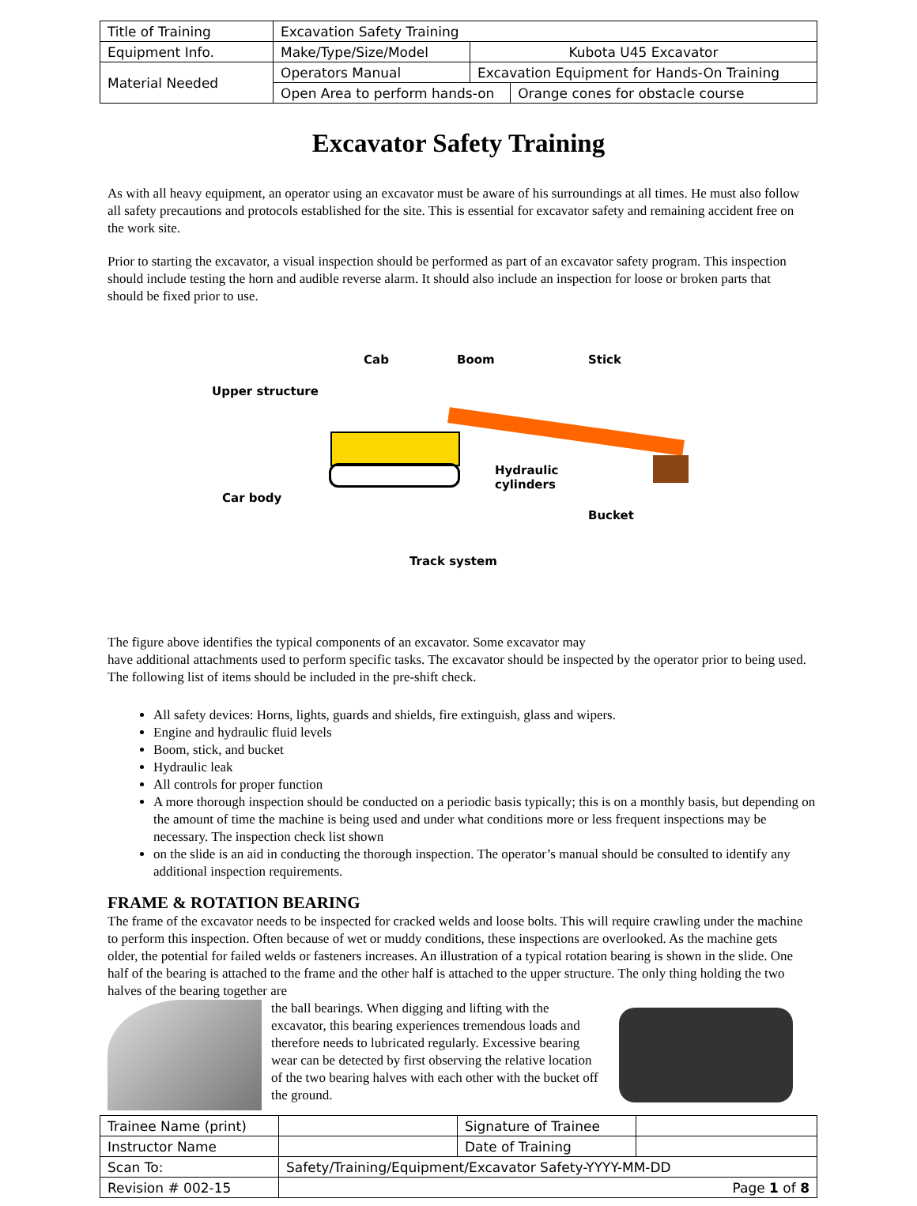| Title of Training | Excavation Safety Training | | |
| Equipment Info. | Make/Type/Size/Model | Kubota U45 Excavator | |
| Material Needed | Operators Manual | Excavation Equipment for Hands-On Training | |
| | Open Area to perform hands-on | | Orange cones for obstacle course |
Excavator Safety Training
As with all heavy equipment, an operator using an excavator must be aware of his surroundings at all times. He must also follow all safety precautions and protocols established for the site. This is essential for excavator safety and remaining accident free on the work site.
Prior to starting the excavator, a visual inspection should be performed as part of an excavator safety program. This inspection should include testing the horn and audible reverse alarm. It should also include an inspection for loose or broken parts that should be fixed prior to use.
Cab Boom Stick
Upper structure
Hydraulic
cylinders
Car body
Bucket
Track system
The figure above identifies the typical components of an excavator. Some excavator may
have additional attachments used to perform specific tasks. The excavator should be inspected by the operator prior to being used. The following list of items should be included in the pre-shift check.
All safety devices: Horns, lights, guards and shields, fire extinguish, glass and wipers.
Engine and hydraulic fluid levels
Boom, stick, and bucket
Hydraulic leak
All controls for proper function
A more thorough inspection should be conducted on a periodic basis typically; this is on a monthly basis, but depending on the amount of time the machine is being used and under what conditions more or less frequent inspections may be necessary. The inspection check list shown
on the slide is an aid in conducting the thorough inspection. The operator’s manual should be consulted to identify any additional inspection requirements.
FRAME & ROTATION BEARING
The frame of the excavator needs to be inspected for cracked welds and loose bolts. This will require crawling under the machine to perform this inspection. Often because of wet or muddy conditions, these inspections are overlooked. As the machine gets older, the potential for failed welds or fasteners increases. An illustration of a typical rotation bearing is shown in the slide. One half of the bearing is attached to the frame and the other half is attached to the upper structure. The only thing holding the two halves of the bearing together are
the ball bearings. When digging and lifting with the excavator, this bearing experiences tremendous loads and therefore needs to lubricated regularly. Excessive bearing wear can be detected by first observing the relative location of the two bearing halves with each other with the bucket off the ground.
| Trainee Name (print) | | Signature of Trainee | |
| Instructor Name | | Date of Training | |
| Scan To: | Safety/Training/Equipment/Excavator Safety-YYYY-MM-DD | | |
| Revision # 002-15 | Page 1 of 8 | | |